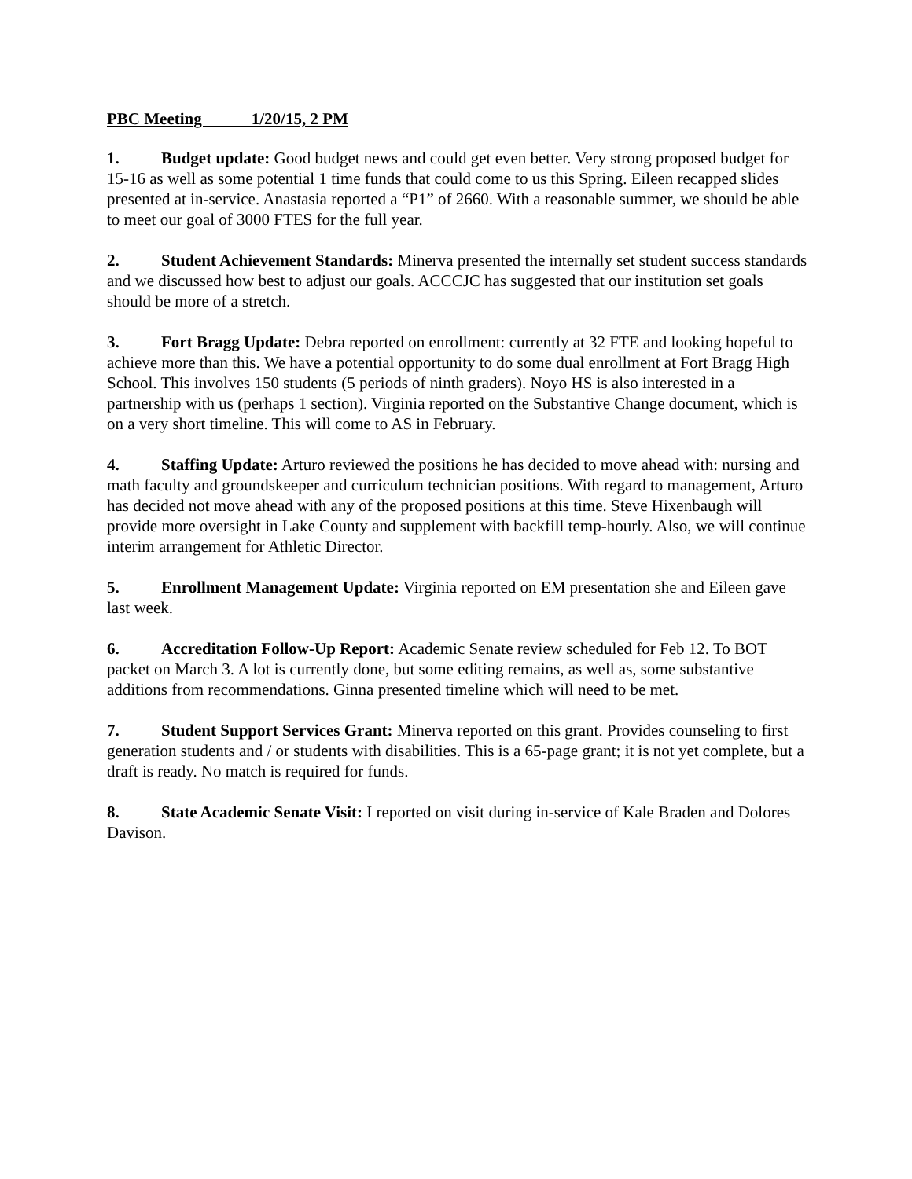PBC Meeting 1/20/15, 2 PM
1. Budget update: Good budget news and could get even better. Very strong proposed budget for 15-16 as well as some potential 1 time funds that could come to us this Spring. Eileen recapped slides presented at in-service. Anastasia reported a “P1” of 2660. With a reasonable summer, we should be able to meet our goal of 3000 FTES for the full year.
2. Student Achievement Standards: Minerva presented the internally set student success standards and we discussed how best to adjust our goals. ACCCJC has suggested that our institution set goals should be more of a stretch.
3. Fort Bragg Update: Debra reported on enrollment: currently at 32 FTE and looking hopeful to achieve more than this. We have a potential opportunity to do some dual enrollment at Fort Bragg High School. This involves 150 students (5 periods of ninth graders). Noyo HS is also interested in a partnership with us (perhaps 1 section). Virginia reported on the Substantive Change document, which is on a very short timeline. This will come to AS in February.
4. Staffing Update: Arturo reviewed the positions he has decided to move ahead with: nursing and math faculty and groundskeeper and curriculum technician positions. With regard to management, Arturo has decided not move ahead with any of the proposed positions at this time. Steve Hixenbaugh will provide more oversight in Lake County and supplement with backfill temp-hourly. Also, we will continue interim arrangement for Athletic Director.
5. Enrollment Management Update: Virginia reported on EM presentation she and Eileen gave last week.
6. Accreditation Follow-Up Report: Academic Senate review scheduled for Feb 12. To BOT packet on March 3. A lot is currently done, but some editing remains, as well as, some substantive additions from recommendations. Ginna presented timeline which will need to be met.
7. Student Support Services Grant: Minerva reported on this grant. Provides counseling to first generation students and / or students with disabilities. This is a 65-page grant; it is not yet complete, but a draft is ready. No match is required for funds.
8. State Academic Senate Visit: I reported on visit during in-service of Kale Braden and Dolores Davison.